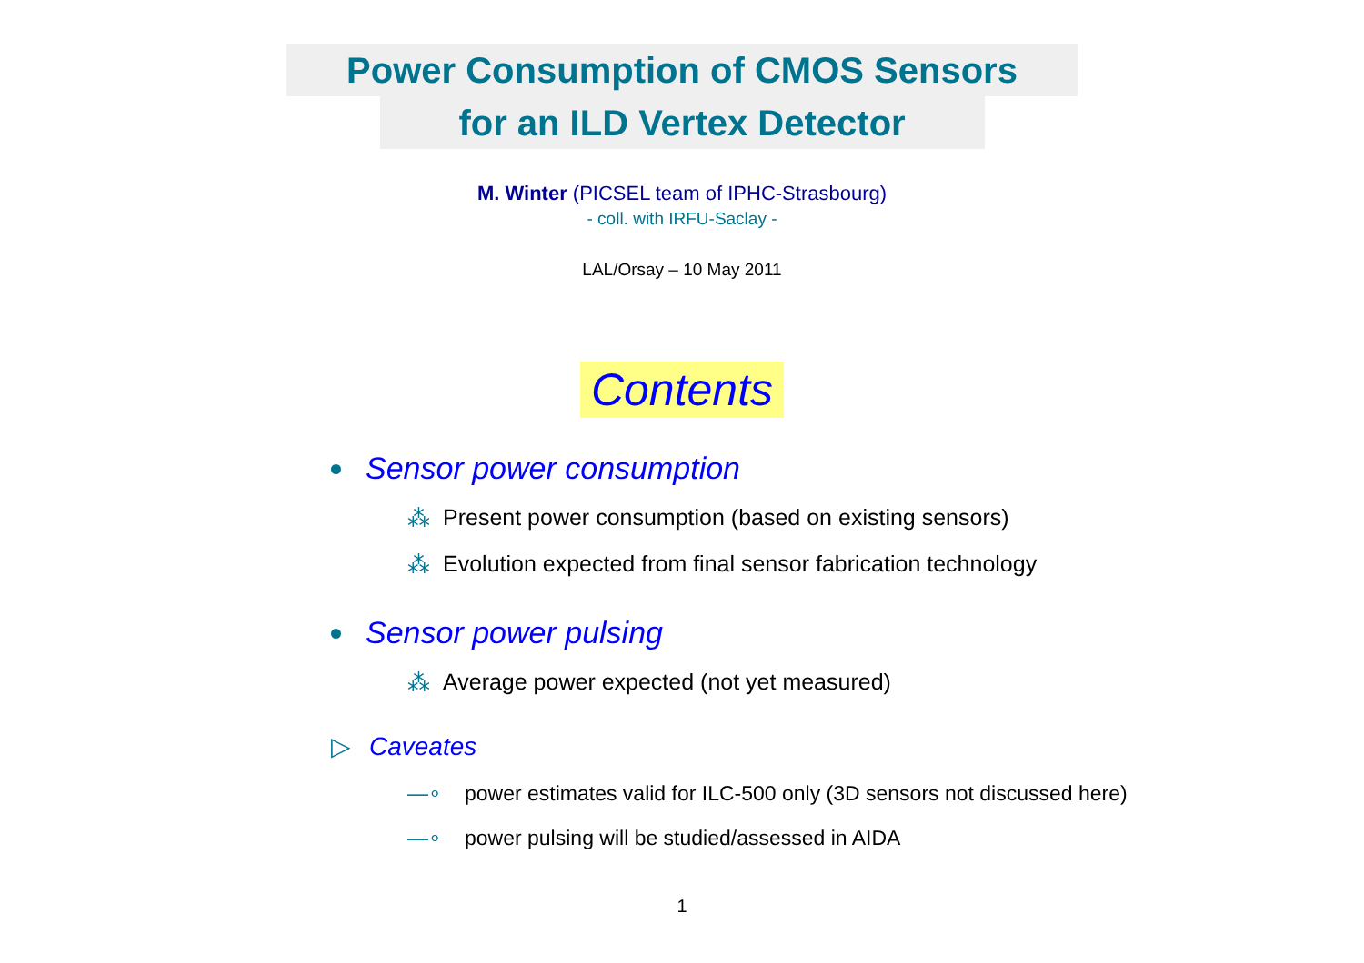Power Consumption of CMOS Sensors
for an ILD Vertex Detector
M. Winter (PICSEL team of IPHC-Strasbourg)
- coll. with IRFU-Saclay -
LAL/Orsay – 10 May 2011
Contents
Sensor power consumption
⁂ Present power consumption (based on existing sensors)
⁂ Evolution expected from final sensor fabrication technology
Sensor power pulsing
⁂ Average power expected (not yet measured)
▷ Caveates
—∘ power estimates valid for ILC-500 only (3D sensors not discussed here)
—∘ power pulsing will be studied/assessed in AIDA
1